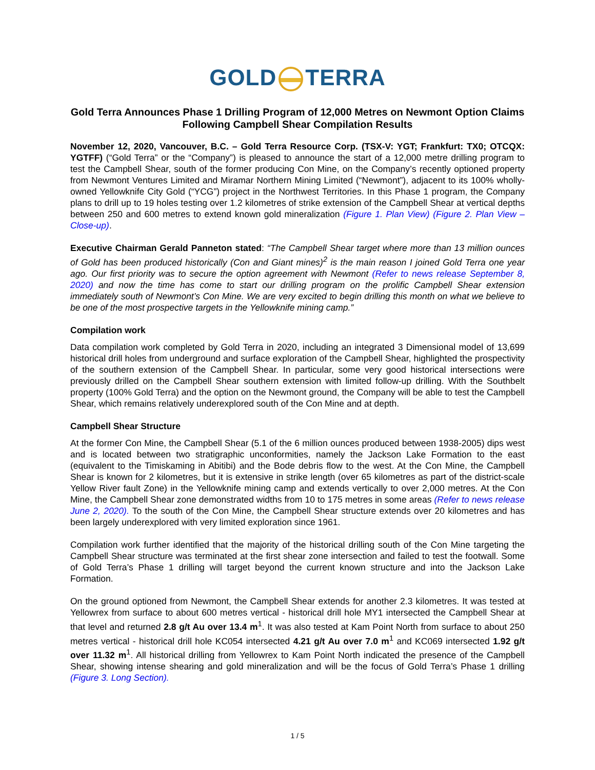GOLD TERRA
Gold Terra Announces Phase 1 Drilling Program of 12,000 Metres on Newmont Option Claims Following Campbell Shear Compilation Results
November 12, 2020, Vancouver, B.C. – Gold Terra Resource Corp. (TSX-V: YGT; Frankfurt: TX0; OTCQX: YGTFF) (“Gold Terra” or the “Company”) is pleased to announce the start of a 12,000 metre drilling program to test the Campbell Shear, south of the former producing Con Mine, on the Company’s recently optioned property from Newmont Ventures Limited and Miramar Northern Mining Limited (“Newmont”), adjacent to its 100% wholly-owned Yellowknife City Gold (“YCG”) project in the Northwest Territories. In this Phase 1 program, the Company plans to drill up to 19 holes testing over 1.2 kilometres of strike extension of the Campbell Shear at vertical depths between 250 and 600 metres to extend known gold mineralization (Figure 1. Plan View) (Figure 2. Plan View – Close-up).
Executive Chairman Gerald Panneton stated: “The Campbell Shear target where more than 13 million ounces of Gold has been produced historically (Con and Giant mines)<sup>2</sup> is the main reason I joined Gold Terra one year ago. Our first priority was to secure the option agreement with Newmont (Refer to news release September 8, 2020) and now the time has come to start our drilling program on the prolific Campbell Shear extension immediately south of Newmont’s Con Mine. We are very excited to begin drilling this month on what we believe to be one of the most prospective targets in the Yellowknife mining camp.”
Compilation work
Data compilation work completed by Gold Terra in 2020, including an integrated 3 Dimensional model of 13,699 historical drill holes from underground and surface exploration of the Campbell Shear, highlighted the prospectivity of the southern extension of the Campbell Shear. In particular, some very good historical intersections were previously drilled on the Campbell Shear southern extension with limited follow-up drilling. With the Southbelt property (100% Gold Terra) and the option on the Newmont ground, the Company will be able to test the Campbell Shear, which remains relatively underexplored south of the Con Mine and at depth.
Campbell Shear Structure
At the former Con Mine, the Campbell Shear (5.1 of the 6 million ounces produced between 1938-2005) dips west and is located between two stratigraphic unconformities, namely the Jackson Lake Formation to the east (equivalent to the Timiskaming in Abitibi) and the Bode debris flow to the west. At the Con Mine, the Campbell Shear is known for 2 kilometres, but it is extensive in strike length (over 65 kilometres as part of the district-scale Yellow River fault Zone) in the Yellowknife mining camp and extends vertically to over 2,000 metres. At the Con Mine, the Campbell Shear zone demonstrated widths from 10 to 175 metres in some areas (Refer to news release June 2, 2020). To the south of the Con Mine, the Campbell Shear structure extends over 20 kilometres and has been largely underexplored with very limited exploration since 1961.
Compilation work further identified that the majority of the historical drilling south of the Con Mine targeting the Campbell Shear structure was terminated at the first shear zone intersection and failed to test the footwall. Some of Gold Terra’s Phase 1 drilling will target beyond the current known structure and into the Jackson Lake Formation.
On the ground optioned from Newmont, the Campbell Shear extends for another 2.3 kilometres. It was tested at Yellowrex from surface to about 600 metres vertical - historical drill hole MY1 intersected the Campbell Shear at that level and returned 2.8 g/t Au over 13.4 m<sup>1</sup>. It was also tested at Kam Point North from surface to about 250 metres vertical - historical drill hole KC054 intersected 4.21 g/t Au over 7.0 m<sup>1</sup> and KC069 intersected 1.92 g/t over 11.32 m<sup>1</sup>. All historical drilling from Yellowrex to Kam Point North indicated the presence of the Campbell Shear, showing intense shearing and gold mineralization and will be the focus of Gold Terra’s Phase 1 drilling (Figure 3. Long Section).
1 / 5